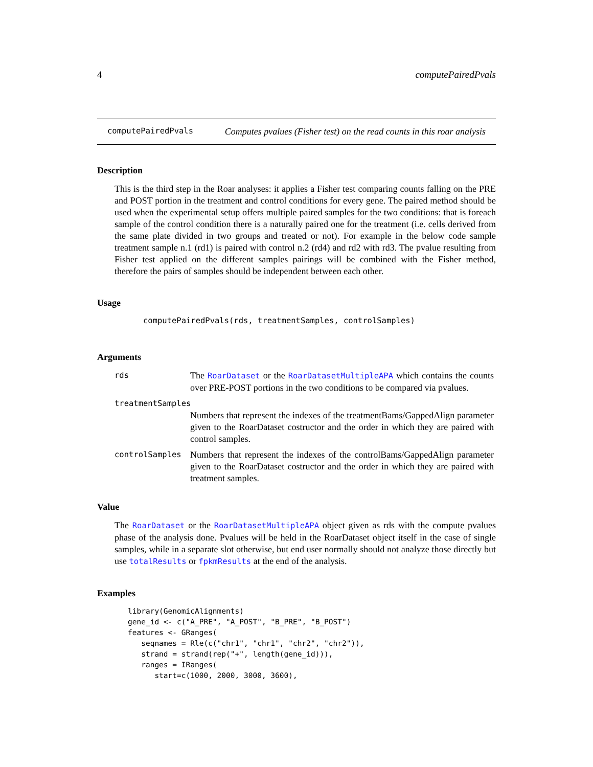4 computePairedPvals
computePairedPvals Computes pvalues (Fisher test) on the read counts in this roar analysis
Description
This is the third step in the Roar analyses: it applies a Fisher test comparing counts falling on the PRE and POST portion in the treatment and control conditions for every gene. The paired method should be used when the experimental setup offers multiple paired samples for the two conditions: that is foreach sample of the control condition there is a naturally paired one for the treatment (i.e. cells derived from the same plate divided in two groups and treated or not). For example in the below code sample treatment sample n.1 (rd1) is paired with control n.2 (rd4) and rd2 with rd3. The pvalue resulting from Fisher test applied on the different samples pairings will be combined with the Fisher method, therefore the pairs of samples should be independent between each other.
Usage
computePairedPvals(rds, treatmentSamples, controlSamples)
Arguments
| rds | The RoarDataset or the RoarDatasetMultipleAPA which contains the counts over PRE-POST portions in the two conditions to be compared via pvalues. |
| treatmentSamples | |
| | Numbers that represent the indexes of the treatmentBams/GappedAlign parameter given to the RoarDataset costructor and the order in which they are paired with control samples. |
| controlSamples | Numbers that represent the indexes of the controlBams/GappedAlign parameter given to the RoarDataset costructor and the order in which they are paired with treatment samples. |
Value
The RoarDataset or the RoarDatasetMultipleAPA object given as rds with the compute pvalues phase of the analysis done. Pvalues will be held in the RoarDataset object itself in the case of single samples, while in a separate slot otherwise, but end user normally should not analyze those directly but use totalResults or fpkmResults at the end of the analysis.
Examples
library(GenomicAlignments)
gene_id <- c("A_PRE", "A_POST", "B_PRE", "B_POST")
features <- GRanges(
   seqnames = Rle(c("chr1", "chr1", "chr2", "chr2")),
   strand = strand(rep("+", length(gene_id))),
   ranges = IRanges(
      start=c(1000, 2000, 3000, 3600),